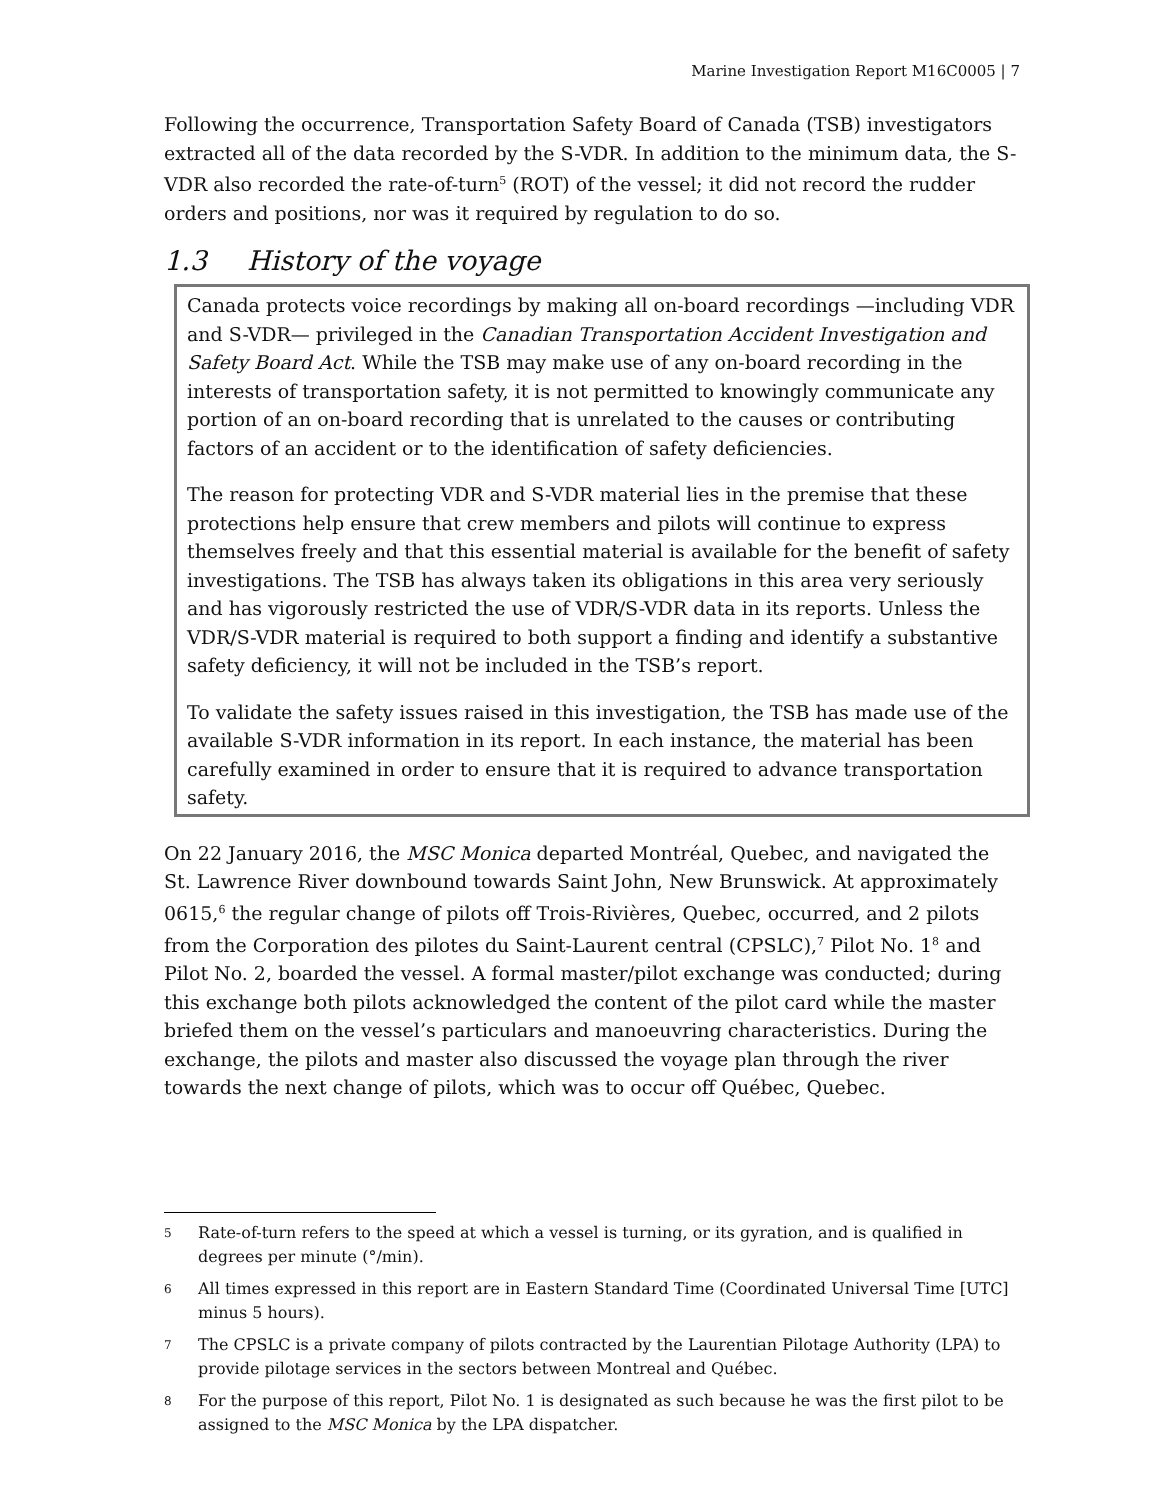Marine Investigation Report M16C0005 | 7
Following the occurrence, Transportation Safety Board of Canada (TSB) investigators extracted all of the data recorded by the S-VDR. In addition to the minimum data, the S-VDR also recorded the rate-of-turn<sup>5</sup> (ROT) of the vessel; it did not record the rudder orders and positions, nor was it required by regulation to do so.
1.3 History of the voyage
Canada protects voice recordings by making all on-board recordings —including VDR and S-VDR— privileged in the Canadian Transportation Accident Investigation and Safety Board Act. While the TSB may make use of any on-board recording in the interests of transportation safety, it is not permitted to knowingly communicate any portion of an on-board recording that is unrelated to the causes or contributing factors of an accident or to the identification of safety deficiencies.
The reason for protecting VDR and S-VDR material lies in the premise that these protections help ensure that crew members and pilots will continue to express themselves freely and that this essential material is available for the benefit of safety investigations. The TSB has always taken its obligations in this area very seriously and has vigorously restricted the use of VDR/S-VDR data in its reports. Unless the VDR/S-VDR material is required to both support a finding and identify a substantive safety deficiency, it will not be included in the TSB’s report.
To validate the safety issues raised in this investigation, the TSB has made use of the available S-VDR information in its report. In each instance, the material has been carefully examined in order to ensure that it is required to advance transportation safety.
On 22 January 2016, the MSC Monica departed Montréal, Quebec, and navigated the St. Lawrence River downbound towards Saint John, New Brunswick. At approximately 0615,<sup>6</sup> the regular change of pilots off Trois-Rivières, Quebec, occurred, and 2 pilots from the Corporation des pilotes du Saint-Laurent central (CPSLC),<sup>7</sup> Pilot No. 1<sup>8</sup> and Pilot No. 2, boarded the vessel. A formal master/pilot exchange was conducted; during this exchange both pilots acknowledged the content of the pilot card while the master briefed them on the vessel’s particulars and manoeuvring characteristics. During the exchange, the pilots and master also discussed the voyage plan through the river towards the next change of pilots, which was to occur off Québec, Quebec.
5 Rate-of-turn refers to the speed at which a vessel is turning, or its gyration, and is qualified in degrees per minute (°/min).
6 All times expressed in this report are in Eastern Standard Time (Coordinated Universal Time [UTC] minus 5 hours).
7 The CPSLC is a private company of pilots contracted by the Laurentian Pilotage Authority (LPA) to provide pilotage services in the sectors between Montreal and Québec.
8 For the purpose of this report, Pilot No. 1 is designated as such because he was the first pilot to be assigned to the MSC Monica by the LPA dispatcher.